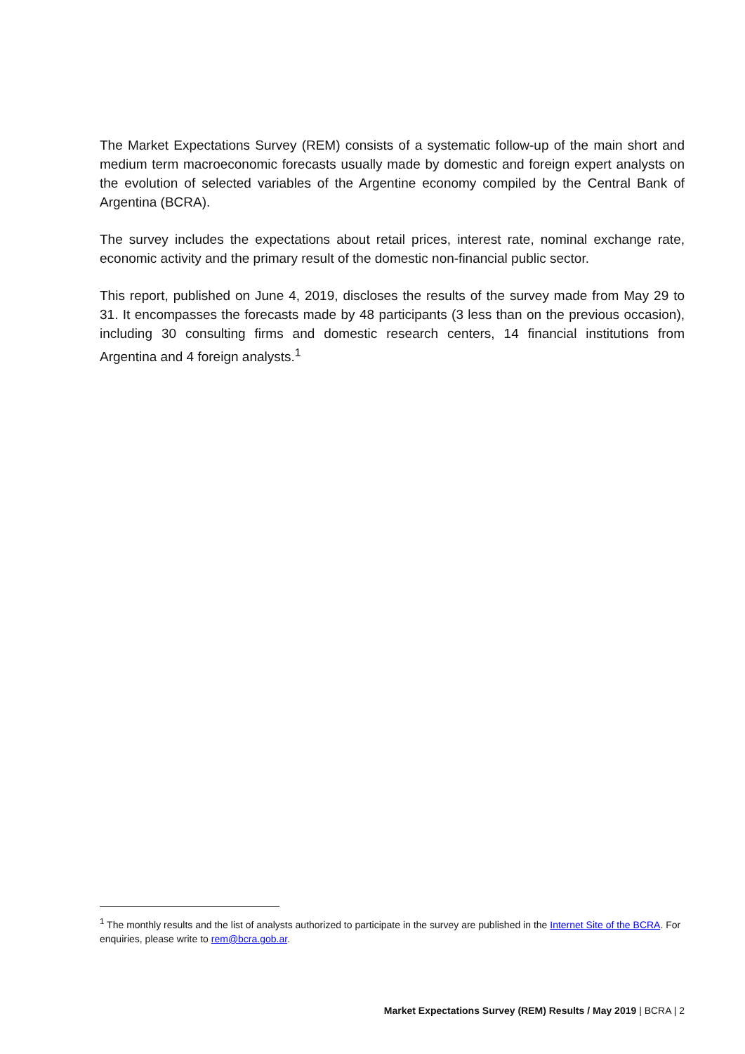The Market Expectations Survey (REM) consists of a systematic follow-up of the main short and medium term macroeconomic forecasts usually made by domestic and foreign expert analysts on the evolution of selected variables of the Argentine economy compiled by the Central Bank of Argentina (BCRA).
The survey includes the expectations about retail prices, interest rate, nominal exchange rate, economic activity and the primary result of the domestic non-financial public sector.
This report, published on June 4, 2019, discloses the results of the survey made from May 29 to 31. It encompasses the forecasts made by 48 participants (3 less than on the previous occasion), including 30 consulting firms and domestic research centers, 14 financial institutions from Argentina and 4 foreign analysts.<sup>1</sup>
<sup>1</sup> The monthly results and the list of analysts authorized to participate in the survey are published in the Internet Site of the BCRA. For enquiries, please write to rem@bcra.gob.ar.
Market Expectations Survey (REM) Results / May 2019 | BCRA | 2